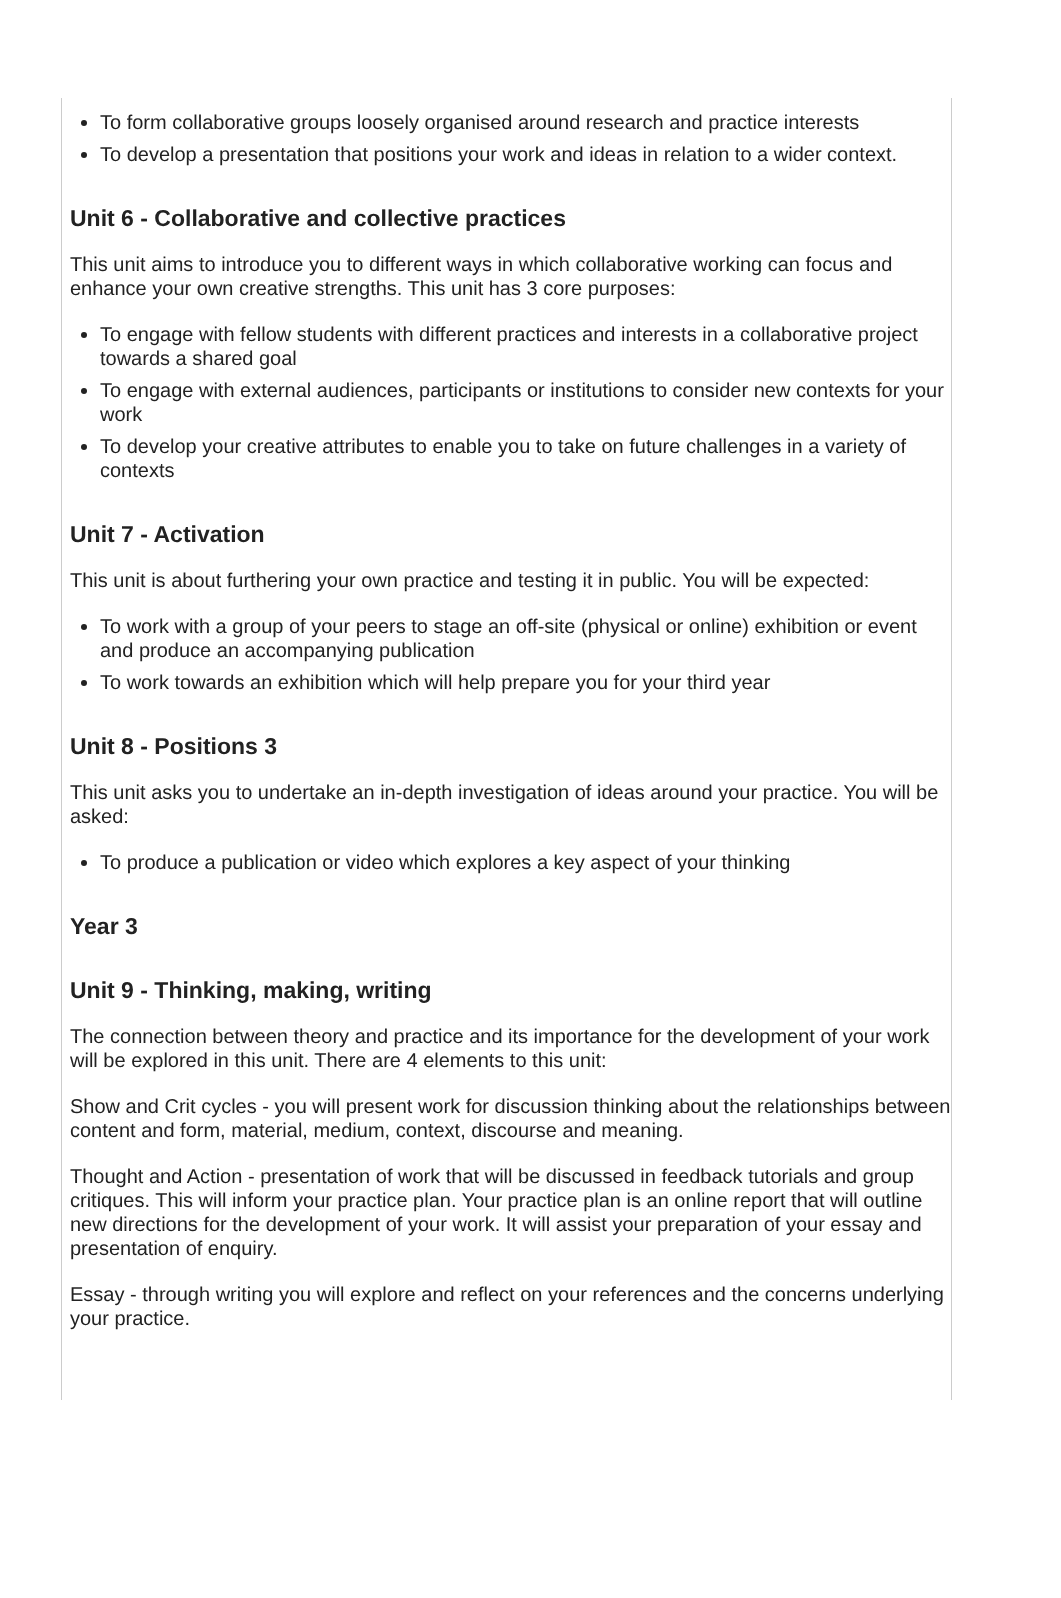To form collaborative groups loosely organised around research and practice interests
To develop a presentation that positions your work and ideas in relation to a wider context.
Unit 6 - Collaborative and collective practices
This unit aims to introduce you to different ways in which collaborative working can focus and enhance your own creative strengths. This unit has 3 core purposes:
To engage with fellow students with different practices and interests in a collaborative project towards a shared goal
To engage with external audiences, participants or institutions to consider new contexts for your work
To develop your creative attributes to enable you to take on future challenges in a variety of contexts
Unit 7 - Activation
This unit is about furthering your own practice and testing it in public. You will be expected:
To work with a group of your peers to stage an off-site (physical or online) exhibition or event and produce an accompanying publication
To work towards an exhibition which will help prepare you for your third year
Unit 8 - Positions 3
This unit asks you to undertake an in-depth investigation of ideas around your practice. You will be asked:
To produce a publication or video which explores a key aspect of your thinking
Year 3
Unit 9 - Thinking, making, writing
The connection between theory and practice and its importance for the development of your work will be explored in this unit. There are 4 elements to this unit:
Show and Crit cycles - you will present work for discussion thinking about the relationships between content and form, material, medium, context, discourse and meaning.
Thought and Action - presentation of work that will be discussed in feedback tutorials and group critiques. This will inform your practice plan. Your practice plan is an online report that will outline new directions for the development of your work. It will assist your preparation of your essay and presentation of enquiry.
Essay - through writing you will explore and reflect on your references and the concerns underlying your practice.